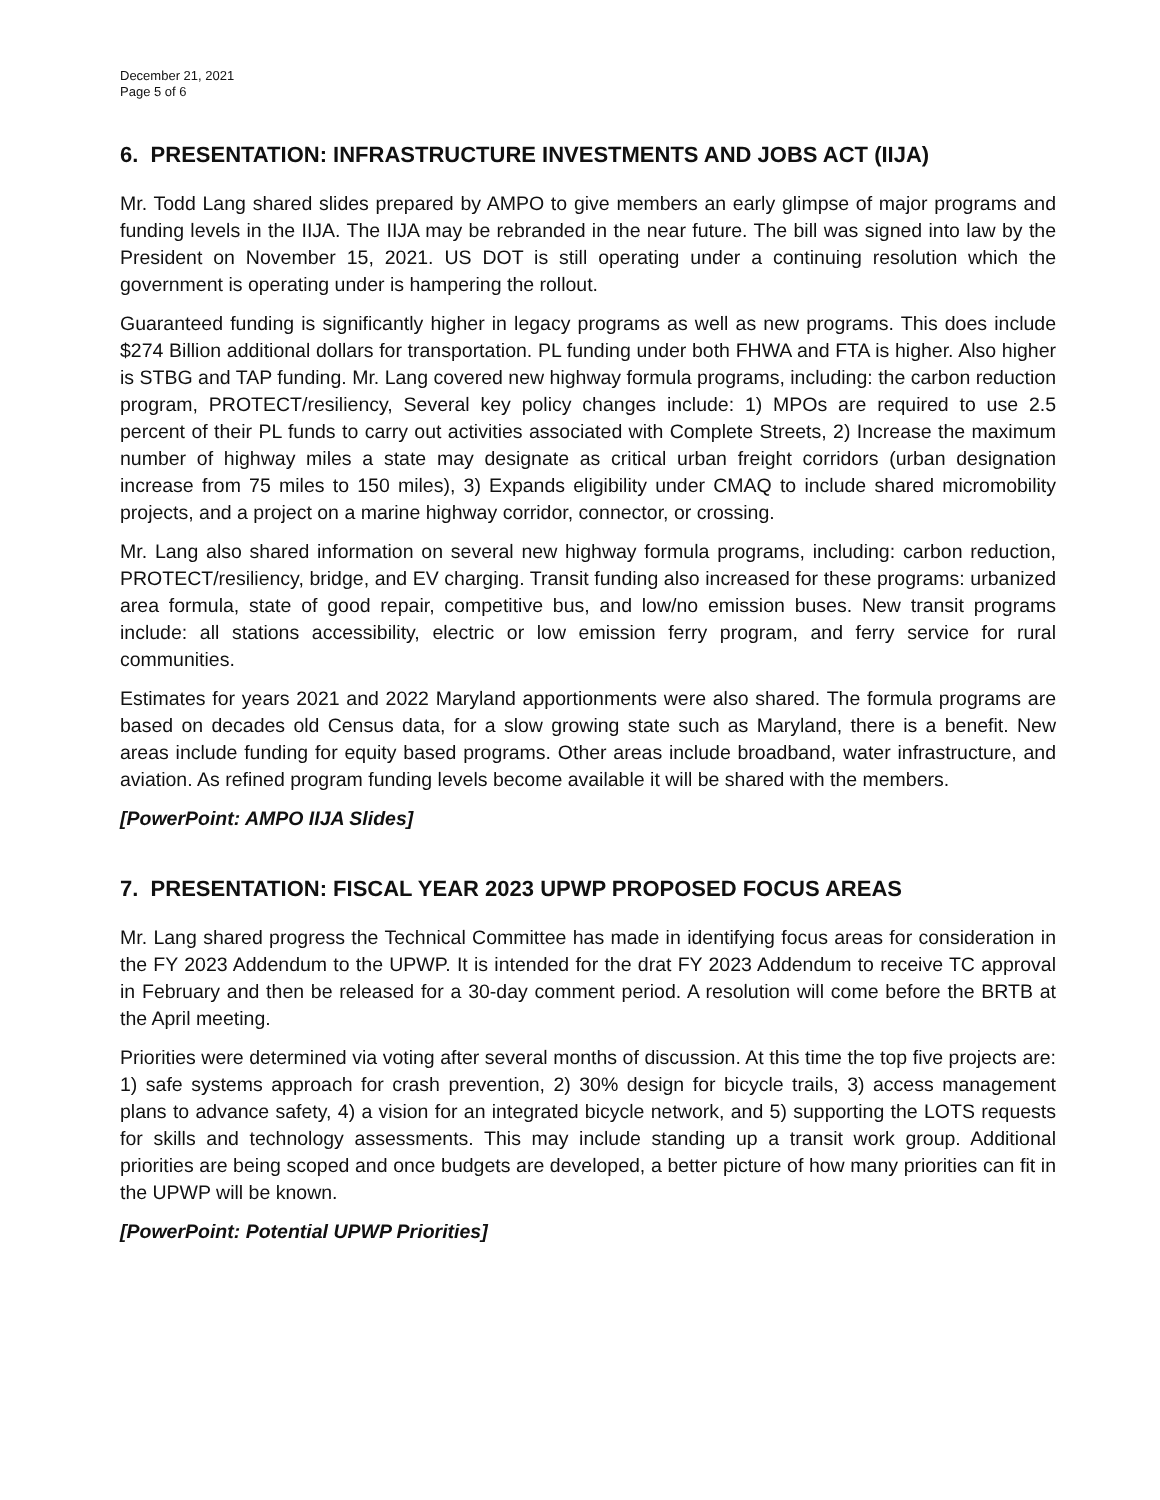December 21, 2021
Page 5 of 6
6. PRESENTATION: INFRASTRUCTURE INVESTMENTS AND JOBS ACT (IIJA)
Mr. Todd Lang shared slides prepared by AMPO to give members an early glimpse of major programs and funding levels in the IIJA. The IIJA may be rebranded in the near future. The bill was signed into law by the President on November 15, 2021. US DOT is still operating under a continuing resolution which the government is operating under is hampering the rollout.
Guaranteed funding is significantly higher in legacy programs as well as new programs. This does include $274 Billion additional dollars for transportation. PL funding under both FHWA and FTA is higher. Also higher is STBG and TAP funding. Mr. Lang covered new highway formula programs, including: the carbon reduction program, PROTECT/resiliency, Several key policy changes include: 1) MPOs are required to use 2.5 percent of their PL funds to carry out activities associated with Complete Streets, 2) Increase the maximum number of highway miles a state may designate as critical urban freight corridors (urban designation increase from 75 miles to 150 miles), 3) Expands eligibility under CMAQ to include shared micromobility projects, and a project on a marine highway corridor, connector, or crossing.
Mr. Lang also shared information on several new highway formula programs, including: carbon reduction, PROTECT/resiliency, bridge, and EV charging. Transit funding also increased for these programs: urbanized area formula, state of good repair, competitive bus, and low/no emission buses. New transit programs include: all stations accessibility, electric or low emission ferry program, and ferry service for rural communities.
Estimates for years 2021 and 2022 Maryland apportionments were also shared. The formula programs are based on decades old Census data, for a slow growing state such as Maryland, there is a benefit. New areas include funding for equity based programs. Other areas include broadband, water infrastructure, and aviation. As refined program funding levels become available it will be shared with the members.
[PowerPoint: AMPO IIJA Slides]
7. PRESENTATION: FISCAL YEAR 2023 UPWP PROPOSED FOCUS AREAS
Mr. Lang shared progress the Technical Committee has made in identifying focus areas for consideration in the FY 2023 Addendum to the UPWP. It is intended for the drat FY 2023 Addendum to receive TC approval in February and then be released for a 30-day comment period. A resolution will come before the BRTB at the April meeting.
Priorities were determined via voting after several months of discussion. At this time the top five projects are: 1) safe systems approach for crash prevention, 2) 30% design for bicycle trails, 3) access management plans to advance safety, 4) a vision for an integrated bicycle network, and 5) supporting the LOTS requests for skills and technology assessments. This may include standing up a transit work group. Additional priorities are being scoped and once budgets are developed, a better picture of how many priorities can fit in the UPWP will be known.
[PowerPoint: Potential UPWP Priorities]